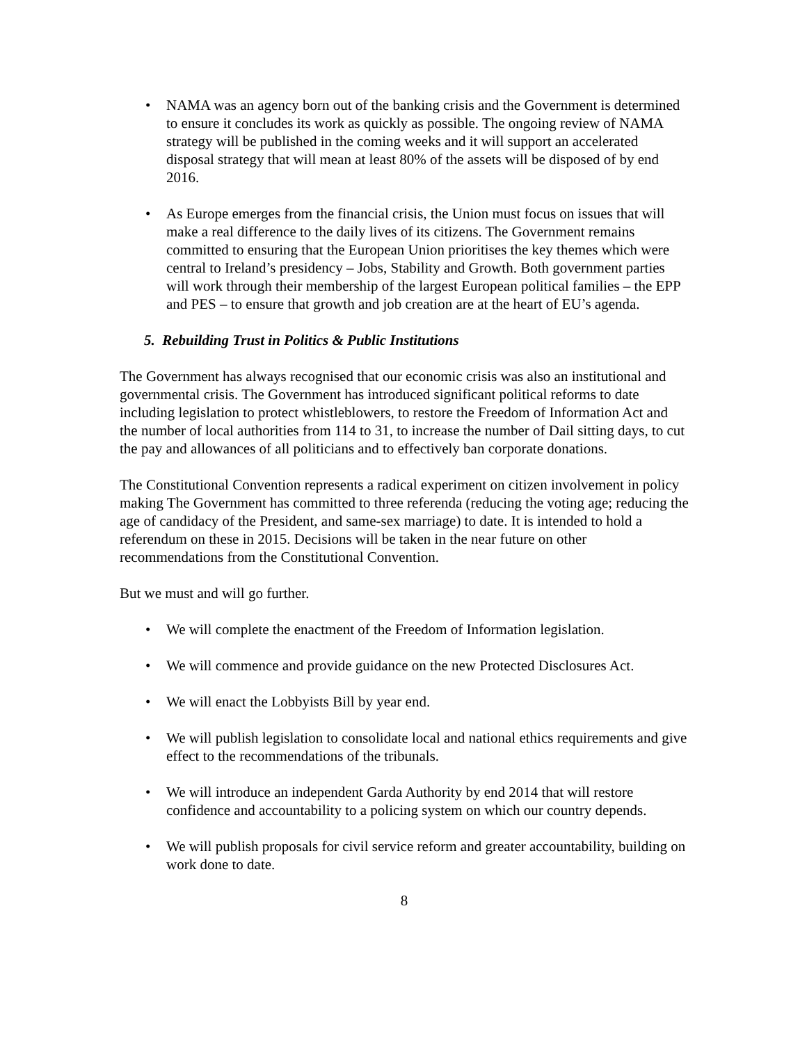• NAMA was an agency born out of the banking crisis and the Government is determined to ensure it concludes its work as quickly as possible. The ongoing review of NAMA strategy will be published in the coming weeks and it will support an accelerated disposal strategy that will mean at least 80% of the assets will be disposed of by end 2016.
• As Europe emerges from the financial crisis, the Union must focus on issues that will make a real difference to the daily lives of its citizens. The Government remains committed to ensuring that the European Union prioritises the key themes which were central to Ireland’s presidency – Jobs, Stability and Growth. Both government parties will work through their membership of the largest European political families – the EPP and PES – to ensure that growth and job creation are at the heart of EU’s agenda.
5. Rebuilding Trust in Politics & Public Institutions
The Government has always recognised that our economic crisis was also an institutional and governmental crisis. The Government has introduced significant political reforms to date including legislation to protect whistleblowers, to restore the Freedom of Information Act and the number of local authorities from 114 to 31, to increase the number of Dail sitting days, to cut the pay and allowances of all politicians and to effectively ban corporate donations.
The Constitutional Convention represents a radical experiment on citizen involvement in policy making The Government has committed to three referenda (reducing the voting age; reducing the age of candidacy of the President, and same-sex marriage) to date. It is intended to hold a referendum on these in 2015. Decisions will be taken in the near future on other recommendations from the Constitutional Convention.
But we must and will go further.
• We will complete the enactment of the Freedom of Information legislation.
• We will commence and provide guidance on the new Protected Disclosures Act.
• We will enact the Lobbyists Bill by year end.
• We will publish legislation to consolidate local and national ethics requirements and give effect to the recommendations of the tribunals.
• We will introduce an independent Garda Authority by end 2014 that will restore confidence and accountability to a policing system on which our country depends.
• We will publish proposals for civil service reform and greater accountability, building on work done to date.
8